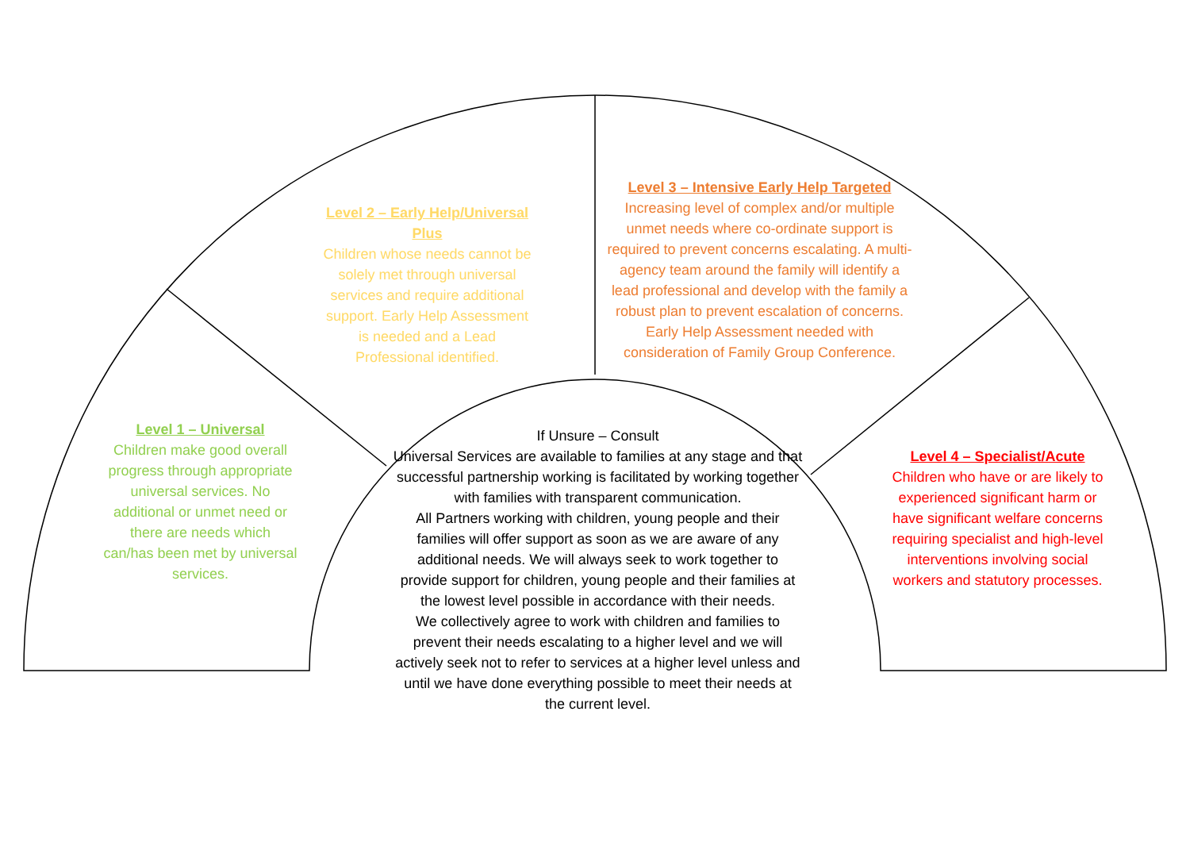Level 1 – Universal
Children make good overall progress through appropriate universal services. No additional or unmet need or there are needs which can/has been met by universal services.
Level 2 – Early Help/Universal Plus
Children whose needs cannot be solely met through universal services and require additional support. Early Help Assessment is needed and a Lead Professional identified.
Level 3 – Intensive Early Help Targeted
Increasing level of complex and/or multiple unmet needs where co-ordinate support is required to prevent concerns escalating. A multi-agency team around the family will identify a lead professional and develop with the family a robust plan to prevent escalation of concerns. Early Help Assessment needed with consideration of Family Group Conference.
Level 4 – Specialist/Acute
Children who have or are likely to experienced significant harm or have significant welfare concerns requiring specialist and high-level interventions involving social workers and statutory processes.
If Unsure – Consult
Universal Services are available to families at any stage and that successful partnership working is facilitated by working together with families with transparent communication.
All Partners working with children, young people and their families will offer support as soon as we are aware of any additional needs. We will always seek to work together to provide support for children, young people and their families at the lowest level possible in accordance with their needs.
We collectively agree to work with children and families to prevent their needs escalating to a higher level and we will actively seek not to refer to services at a higher level unless and until we have done everything possible to meet their needs at the current level.